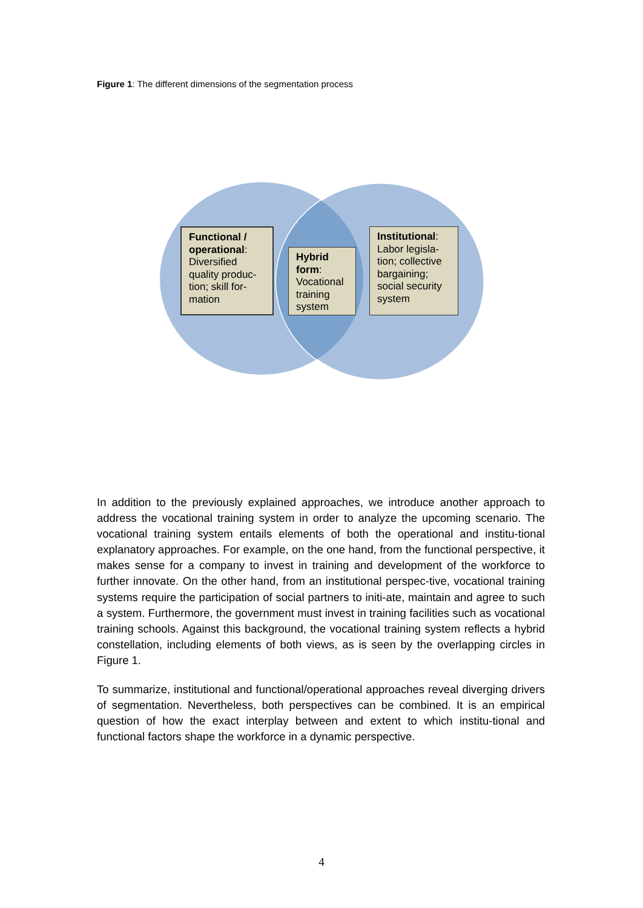Figure 1: The different dimensions of the segmentation process
Functional / operational: Diversified quality produc-tion; skill for-mation
Hybrid form: Vocational training system
Institutional: Labor legisla-tion; collective bargaining; social security system
In addition to the previously explained approaches, we introduce another approach to address the vocational training system in order to analyze the upcoming scenario. The vocational training system entails elements of both the operational and institu-tional explanatory approaches. For example, on the one hand, from the functional perspective, it makes sense for a company to invest in training and development of the workforce to further innovate. On the other hand, from an institutional perspec-tive, vocational training systems require the participation of social partners to initi-ate, maintain and agree to such a system. Furthermore, the government must invest in training facilities such as vocational training schools. Against this background, the vocational training system reflects a hybrid constellation, including elements of both views, as is seen by the overlapping circles in Figure 1.
To summarize, institutional and functional/operational approaches reveal diverging drivers of segmentation. Nevertheless, both perspectives can be combined. It is an empirical question of how the exact interplay between and extent to which institu-tional and functional factors shape the workforce in a dynamic perspective.
4